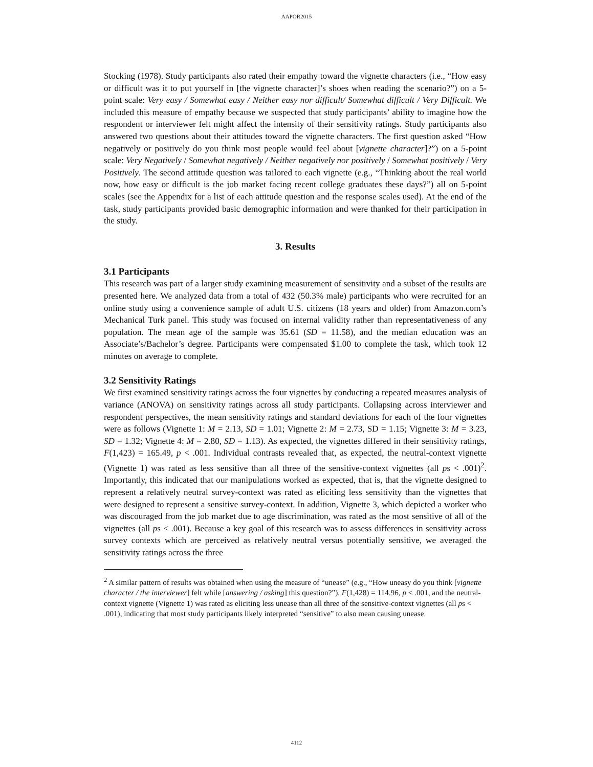AAPOR2015
Stocking (1978). Study participants also rated their empathy toward the vignette characters (i.e., “How easy or difficult was it to put yourself in [the vignette character]’s shoes when reading the scenario?”) on a 5-point scale: Very easy / Somewhat easy / Neither easy nor difficult/ Somewhat difficult / Very Difficult. We included this measure of empathy because we suspected that study participants’ ability to imagine how the respondent or interviewer felt might affect the intensity of their sensitivity ratings. Study participants also answered two questions about their attitudes toward the vignette characters. The first question asked “How negatively or positively do you think most people would feel about [vignette character]?”) on a 5-point scale: Very Negatively / Somewhat negatively / Neither negatively nor positively / Somewhat positively / Very Positively. The second attitude question was tailored to each vignette (e.g., “Thinking about the real world now, how easy or difficult is the job market facing recent college graduates these days?”) all on 5-point scales (see the Appendix for a list of each attitude question and the response scales used). At the end of the task, study participants provided basic demographic information and were thanked for their participation in the study.
3. Results
3.1 Participants
This research was part of a larger study examining measurement of sensitivity and a subset of the results are presented here. We analyzed data from a total of 432 (50.3% male) participants who were recruited for an online study using a convenience sample of adult U.S. citizens (18 years and older) from Amazon.com’s Mechanical Turk panel. This study was focused on internal validity rather than representativeness of any population. The mean age of the sample was 35.61 (SD = 11.58), and the median education was an Associate’s/Bachelor’s degree. Participants were compensated $1.00 to complete the task, which took 12 minutes on average to complete.
3.2 Sensitivity Ratings
We first examined sensitivity ratings across the four vignettes by conducting a repeated measures analysis of variance (ANOVA) on sensitivity ratings across all study participants. Collapsing across interviewer and respondent perspectives, the mean sensitivity ratings and standard deviations for each of the four vignettes were as follows (Vignette 1: M = 2.13, SD = 1.01; Vignette 2: M = 2.73, SD = 1.15; Vignette 3: M = 3.23, SD = 1.32; Vignette 4: M = 2.80, SD = 1.13). As expected, the vignettes differed in their sensitivity ratings, F(1,423) = 165.49, p < .001. Individual contrasts revealed that, as expected, the neutral-context vignette (Vignette 1) was rated as less sensitive than all three of the sensitive-context vignettes (all ps < .001)<sup>2</sup>. Importantly, this indicated that our manipulations worked as expected, that is, that the vignette designed to represent a relatively neutral survey-context was rated as eliciting less sensitivity than the vignettes that were designed to represent a sensitive survey-context. In addition, Vignette 3, which depicted a worker who was discouraged from the job market due to age discrimination, was rated as the most sensitive of all of the vignettes (all ps < .001). Because a key goal of this research was to assess differences in sensitivity across survey contexts which are perceived as relatively neutral versus potentially sensitive, we averaged the sensitivity ratings across the three
<sup>2</sup> A similar pattern of results was obtained when using the measure of “unease” (e.g., “How uneasy do you think [vignette character / the interviewer] felt while [answering / asking] this question?”), F(1,428) = 114.96, p < .001, and the neutral-context vignette (Vignette 1) was rated as eliciting less unease than all three of the sensitive-context vignettes (all ps < .001), indicating that most study participants likely interpreted “sensitive” to also mean causing unease.
4112